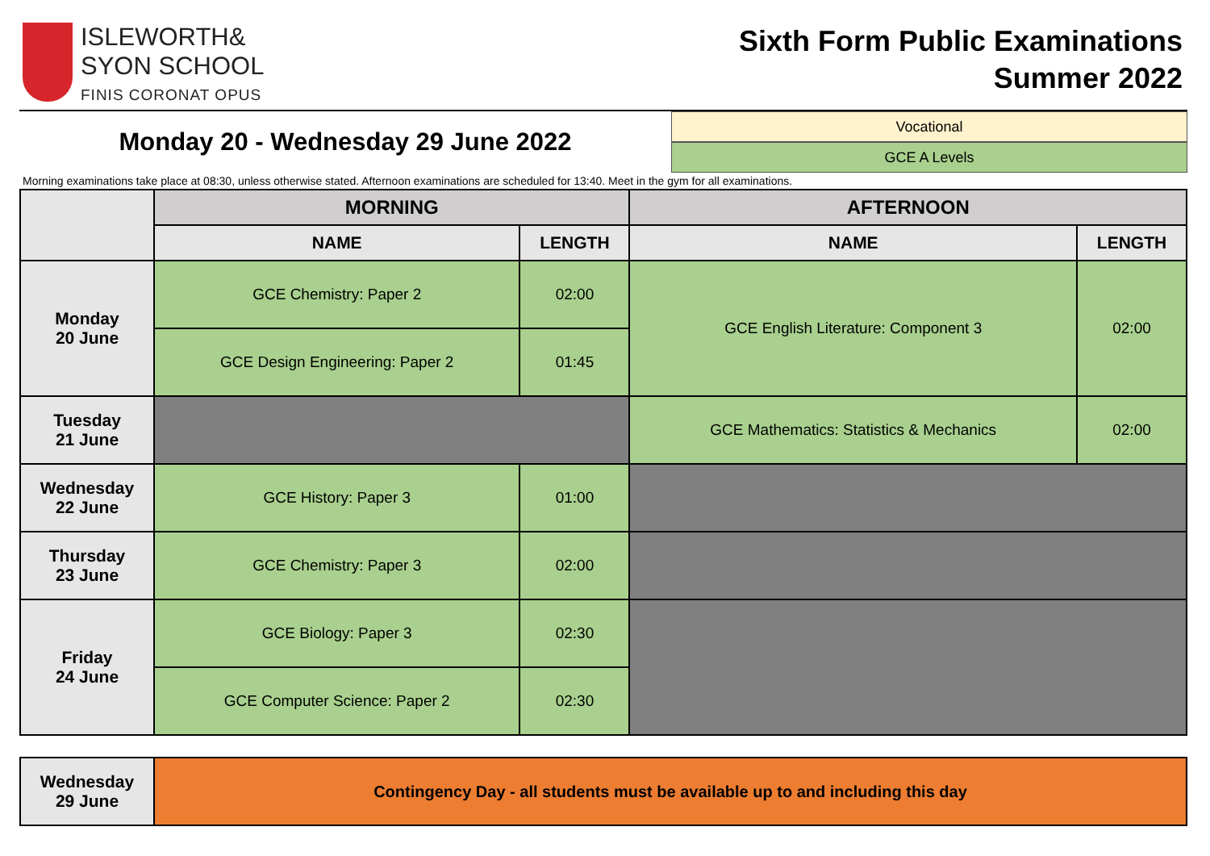ISLEWORTH&
SYON SCHOOL
FINIS CORONAT OPUS
Sixth Form Public Examinations
Summer 2022
Monday 20 - Wednesday 29 June 2022
Vocational
GCE A Levels
Morning examinations take place at 08:30, unless otherwise stated. Afternoon examinations are scheduled for 13:40. Meet in the gym for all examinations.
| | MORNING | | AFTERNOON | |
| --- | --- | --- | --- | --- |
| | NAME | LENGTH | NAME | LENGTH |
| Monday 20 June | GCE Chemistry: Paper 2 | 02:00 | GCE English Literature: Component 3 | 02:00 |
| | GCE Design Engineering: Paper 2 | 01:45 | | |
| Tuesday 21 June | | | GCE Mathematics: Statistics & Mechanics | 02:00 |
| Wednesday 22 June | GCE History: Paper 3 | 01:00 | | |
| Thursday 23 June | GCE Chemistry: Paper 3 | 02:00 | | |
| Friday 24 June | GCE Biology: Paper 3 | 02:30 | | |
| | GCE Computer Science: Paper 2 | 02:30 | | |
| Wednesday 29 June | Contingency Day - all students must be available up to and including this day |